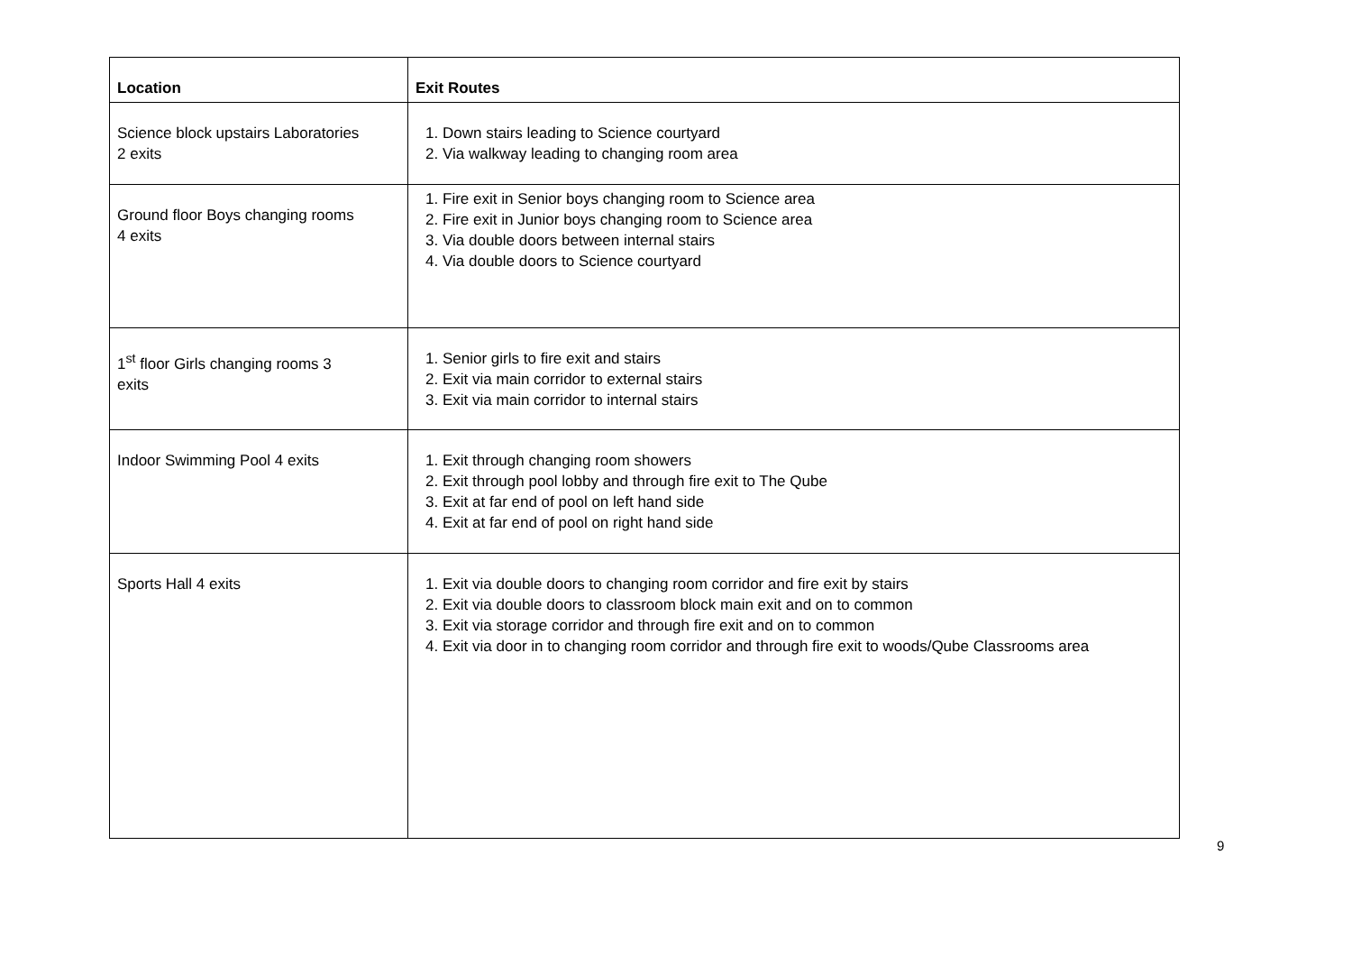| Location | Exit Routes |
| --- | --- |
| Science block upstairs Laboratories 2 exits | 1. Down stairs leading to Science courtyard 2. Via walkway leading to changing room area |
| Ground floor Boys changing rooms 4 exits | 1. Fire exit in Senior boys changing room to Science area 2. Fire exit in Junior boys changing room to Science area 3. Via double doors between internal stairs 4. Via double doors to Science courtyard |
| 1<sup>st</sup> floor Girls changing rooms 3 exits | 1. Senior girls to fire exit and stairs 2. Exit via main corridor to external stairs 3. Exit via main corridor to internal stairs |
| Indoor Swimming Pool 4 exits | 1. Exit through changing room showers 2. Exit through pool lobby and through fire exit to The Qube 3. Exit at far end of pool on left hand side 4. Exit at far end of pool on right hand side |
| Sports Hall 4 exits | 1. Exit via double doors to changing room corridor and fire exit by stairs 2. Exit via double doors to classroom block main exit and on to common 3. Exit via storage corridor and through fire exit and on to common 4. Exit via door in to changing room corridor and through fire exit to woods/Qube Classrooms area |
9